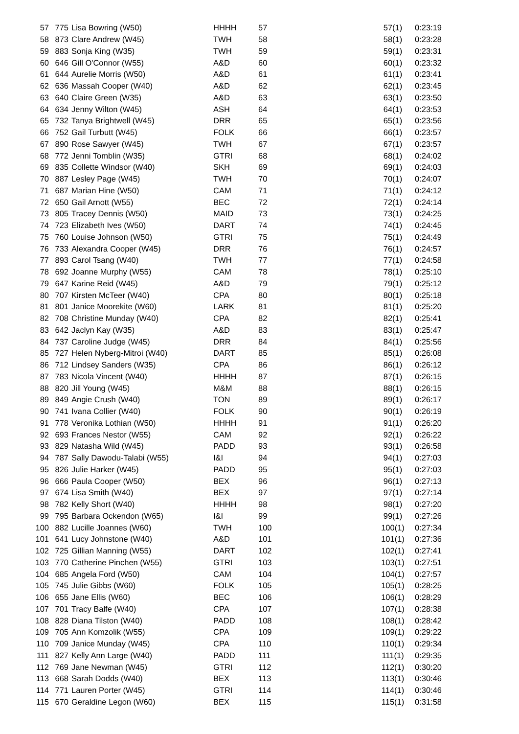| 57 | 775 | Lisa Bowring (W50) | HHHH | 57 | 57(1) | 0:23:19 |
| 58 | 873 | Clare Andrew (W45) | TWH | 58 | 58(1) | 0:23:28 |
| 59 | 883 | Sonja King (W35) | TWH | 59 | 59(1) | 0:23:31 |
| 60 | 646 | Gill O'Connor (W55) | A&D | 60 | 60(1) | 0:23:32 |
| 61 | 644 | Aurelie Morris (W50) | A&D | 61 | 61(1) | 0:23:41 |
| 62 | 636 | Massah Cooper (W40) | A&D | 62 | 62(1) | 0:23:45 |
| 63 | 640 | Claire Green (W35) | A&D | 63 | 63(1) | 0:23:50 |
| 64 | 634 | Jenny Wilton (W45) | ASH | 64 | 64(1) | 0:23:53 |
| 65 | 732 | Tanya Brightwell (W45) | DRR | 65 | 65(1) | 0:23:56 |
| 66 | 752 | Gail Turbutt (W45) | FOLK | 66 | 66(1) | 0:23:57 |
| 67 | 890 | Rose Sawyer (W45) | TWH | 67 | 67(1) | 0:23:57 |
| 68 | 772 | Jenni Tomblin (W35) | GTRI | 68 | 68(1) | 0:24:02 |
| 69 | 835 | Collette Windsor (W40) | SKH | 69 | 69(1) | 0:24:03 |
| 70 | 887 | Lesley Page (W45) | TWH | 70 | 70(1) | 0:24:07 |
| 71 | 687 | Marian Hine (W50) | CAM | 71 | 71(1) | 0:24:12 |
| 72 | 650 | Gail Arnott (W55) | BEC | 72 | 72(1) | 0:24:14 |
| 73 | 805 | Tracey Dennis (W50) | MAID | 73 | 73(1) | 0:24:25 |
| 74 | 723 | Elizabeth Ives (W50) | DART | 74 | 74(1) | 0:24:45 |
| 75 | 760 | Louise Johnson (W50) | GTRI | 75 | 75(1) | 0:24:49 |
| 76 | 733 | Alexandra Cooper (W45) | DRR | 76 | 76(1) | 0:24:57 |
| 77 | 893 | Carol Tsang (W40) | TWH | 77 | 77(1) | 0:24:58 |
| 78 | 692 | Joanne Murphy (W55) | CAM | 78 | 78(1) | 0:25:10 |
| 79 | 647 | Karine Reid (W45) | A&D | 79 | 79(1) | 0:25:12 |
| 80 | 707 | Kirsten McTeer (W40) | CPA | 80 | 80(1) | 0:25:18 |
| 81 | 801 | Janice Moorekite (W60) | LARK | 81 | 81(1) | 0:25:20 |
| 82 | 708 | Christine Munday (W40) | CPA | 82 | 82(1) | 0:25:41 |
| 83 | 642 | Jaclyn Kay (W35) | A&D | 83 | 83(1) | 0:25:47 |
| 84 | 737 | Caroline Judge (W45) | DRR | 84 | 84(1) | 0:25:56 |
| 85 | 727 | Helen Nyberg-Mitroi (W40) | DART | 85 | 85(1) | 0:26:08 |
| 86 | 712 | Lindsey Sanders (W35) | CPA | 86 | 86(1) | 0:26:12 |
| 87 | 783 | Nicola Vincent (W40) | HHHH | 87 | 87(1) | 0:26:15 |
| 88 | 820 | Jill Young (W45) | M&M | 88 | 88(1) | 0:26:15 |
| 89 | 849 | Angie Crush (W40) | TON | 89 | 89(1) | 0:26:17 |
| 90 | 741 | Ivana Collier (W40) | FOLK | 90 | 90(1) | 0:26:19 |
| 91 | 778 | Veronika Lothian (W50) | HHHH | 91 | 91(1) | 0:26:20 |
| 92 | 693 | Frances Nestor (W55) | CAM | 92 | 92(1) | 0:26:22 |
| 93 | 829 | Natasha Wild (W45) | PADD | 93 | 93(1) | 0:26:58 |
| 94 | 787 | Sally Dawodu-Talabi (W55) | I&I | 94 | 94(1) | 0:27:03 |
| 95 | 826 | Julie Harker (W45) | PADD | 95 | 95(1) | 0:27:03 |
| 96 | 666 | Paula Cooper (W50) | BEX | 96 | 96(1) | 0:27:13 |
| 97 | 674 | Lisa Smith (W40) | BEX | 97 | 97(1) | 0:27:14 |
| 98 | 782 | Kelly Short (W40) | HHHH | 98 | 98(1) | 0:27:20 |
| 99 | 795 | Barbara Ockendon (W65) | I&I | 99 | 99(1) | 0:27:26 |
| 100 | 882 | Lucille Joannes (W60) | TWH | 100 | 100(1) | 0:27:34 |
| 101 | 641 | Lucy Johnstone (W40) | A&D | 101 | 101(1) | 0:27:36 |
| 102 | 725 | Gillian Manning (W55) | DART | 102 | 102(1) | 0:27:41 |
| 103 | 770 | Catherine Pinchen (W55) | GTRI | 103 | 103(1) | 0:27:51 |
| 104 | 685 | Angela Ford (W50) | CAM | 104 | 104(1) | 0:27:57 |
| 105 | 745 | Julie Gibbs (W60) | FOLK | 105 | 105(1) | 0:28:25 |
| 106 | 655 | Jane Ellis (W60) | BEC | 106 | 106(1) | 0:28:29 |
| 107 | 701 | Tracy Balfe (W40) | CPA | 107 | 107(1) | 0:28:38 |
| 108 | 828 | Diana Tilston (W40) | PADD | 108 | 108(1) | 0:28:42 |
| 109 | 705 | Ann Komzolik (W55) | CPA | 109 | 109(1) | 0:29:22 |
| 110 | 709 | Janice Munday (W45) | CPA | 110 | 110(1) | 0:29:34 |
| 111 | 827 | Kelly Ann Large (W40) | PADD | 111 | 111(1) | 0:29:35 |
| 112 | 769 | Jane Newman (W45) | GTRI | 112 | 112(1) | 0:30:20 |
| 113 | 668 | Sarah Dodds (W40) | BEX | 113 | 113(1) | 0:30:46 |
| 114 | 771 | Lauren Porter (W45) | GTRI | 114 | 114(1) | 0:30:46 |
| 115 | 670 | Geraldine Legon (W60) | BEX | 115 | 115(1) | 0:31:58 |